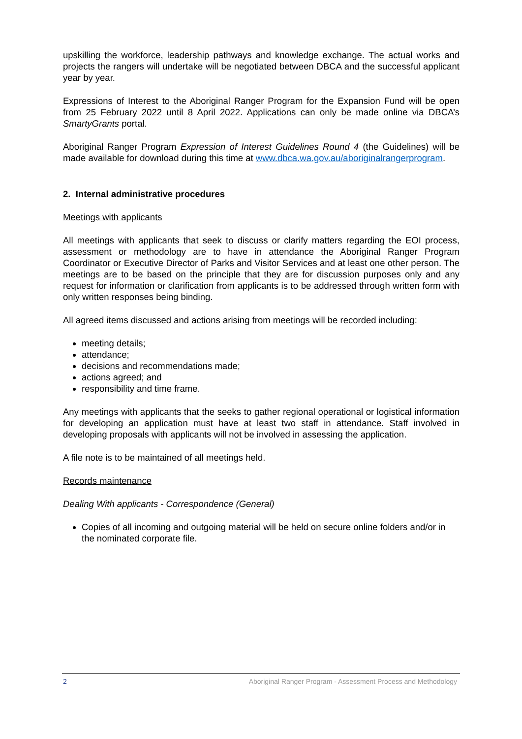upskilling the workforce, leadership pathways and knowledge exchange. The actual works and projects the rangers will undertake will be negotiated between DBCA and the successful applicant year by year.
Expressions of Interest to the Aboriginal Ranger Program for the Expansion Fund will be open from 25 February 2022 until 8 April 2022. Applications can only be made online via DBCA’s SmartyGrants portal.
Aboriginal Ranger Program Expression of Interest Guidelines Round 4 (the Guidelines) will be made available for download during this time at www.dbca.wa.gov.au/aboriginalrangerprogram.
2. Internal administrative procedures
Meetings with applicants
All meetings with applicants that seek to discuss or clarify matters regarding the EOI process, assessment or methodology are to have in attendance the Aboriginal Ranger Program Coordinator or Executive Director of Parks and Visitor Services and at least one other person. The meetings are to be based on the principle that they are for discussion purposes only and any request for information or clarification from applicants is to be addressed through written form with only written responses being binding.
All agreed items discussed and actions arising from meetings will be recorded including:
meeting details;
attendance;
decisions and recommendations made;
actions agreed; and
responsibility and time frame.
Any meetings with applicants that the seeks to gather regional operational or logistical information for developing an application must have at least two staff in attendance. Staff involved in developing proposals with applicants will not be involved in assessing the application.
A file note is to be maintained of all meetings held.
Records maintenance
Dealing With applicants - Correspondence (General)
Copies of all incoming and outgoing material will be held on secure online folders and/or in the nominated corporate file.
2 Aboriginal Ranger Program - Assessment Process and Methodology